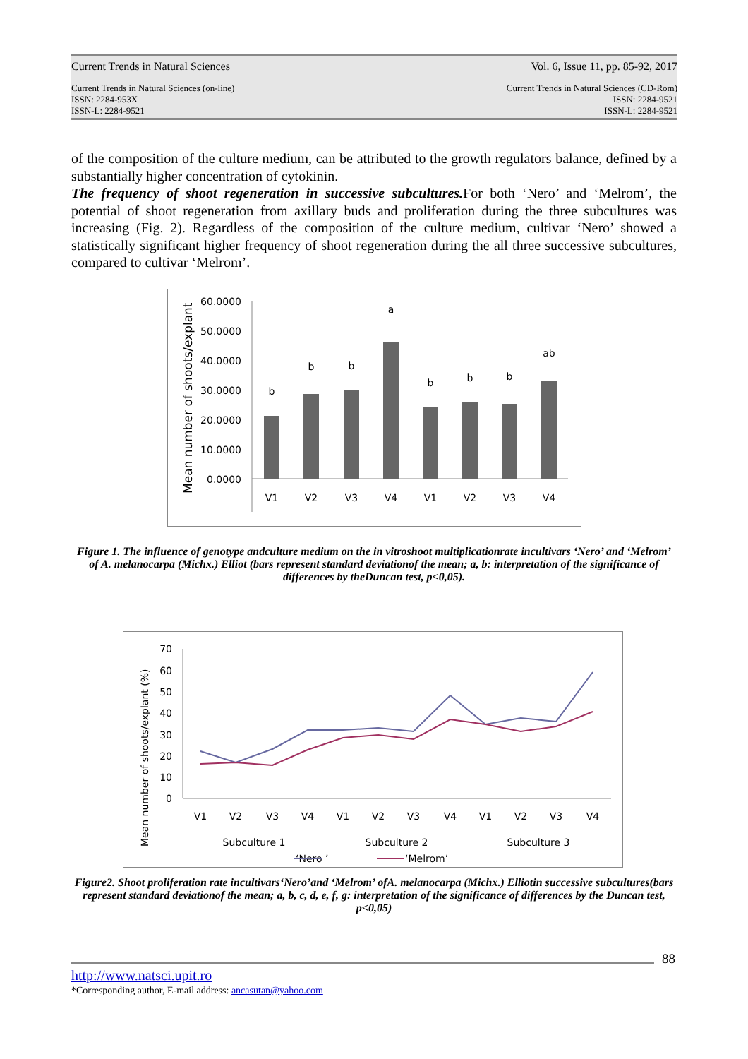Current Trends in Natural Sciences Vol. 6, Issue 11, pp. 85-92, 2017
Current Trends in Natural Sciences (on-line)
ISSN: 2284-953X
ISSN-L: 2284-9521 Current Trends in Natural Sciences (CD-Rom)
ISSN: 2284-9521
ISSN-L: 2284-9521
of the composition of the culture medium, can be attributed to the growth regulators balance, defined by a substantially higher concentration of cytokinin.
The frequency of shoot regeneration in successive subcultures. For both ‘Nero’ and ‘Melrom’, the potential of shoot regeneration from axillary buds and proliferation during the three subcultures was increasing (Fig. 2). Regardless of the composition of the culture medium, cultivar ‘Nero’ showed a statistically significant higher frequency of shoot regeneration during the all three successive subcultures, compared to cultivar ‘Melrom’.
Mean number of shoots/explant
60.0000
50.0000
40.0000
30.0000
20.0000
10.0000
0.0000
b
b
b
a
b
b
b
ab
V1
V2
V3
V4
V1
V2
V3
V4
Figure 1. The influence of genotype andculture medium on the in vitroshoot multiplicationrate incultivars ‘Nero’ and ‘Melrom’ of A. melanocarpa (Michx.) Elliot (bars represent standard deviationof the mean; a, b: interpretation of the significance of differences by theDuncan test, p<0,05).
Mean number of shoots/explant (%)
70
60
50
40
30
20
10
0
V1
V2
V3
V4
V1
V2
V3
V4
V1
V2
V3
V4
Subculture 1
Subculture 2
Subculture 3
‘Nero ’
‘Melrom’
Figure2. Shoot proliferation rate incultivars‘Nero’and ‘Melrom’ ofA. melanocarpa (Michx.) Elliotin successive subcultures(bars represent standard deviationof the mean; a, b, c, d, e, f, g: interpretation of the significance of differences by the Duncan test, p<0,05)
88
http://www.natsci.upit.ro
*Corresponding author, E-mail address: ancasutan@yahoo.com